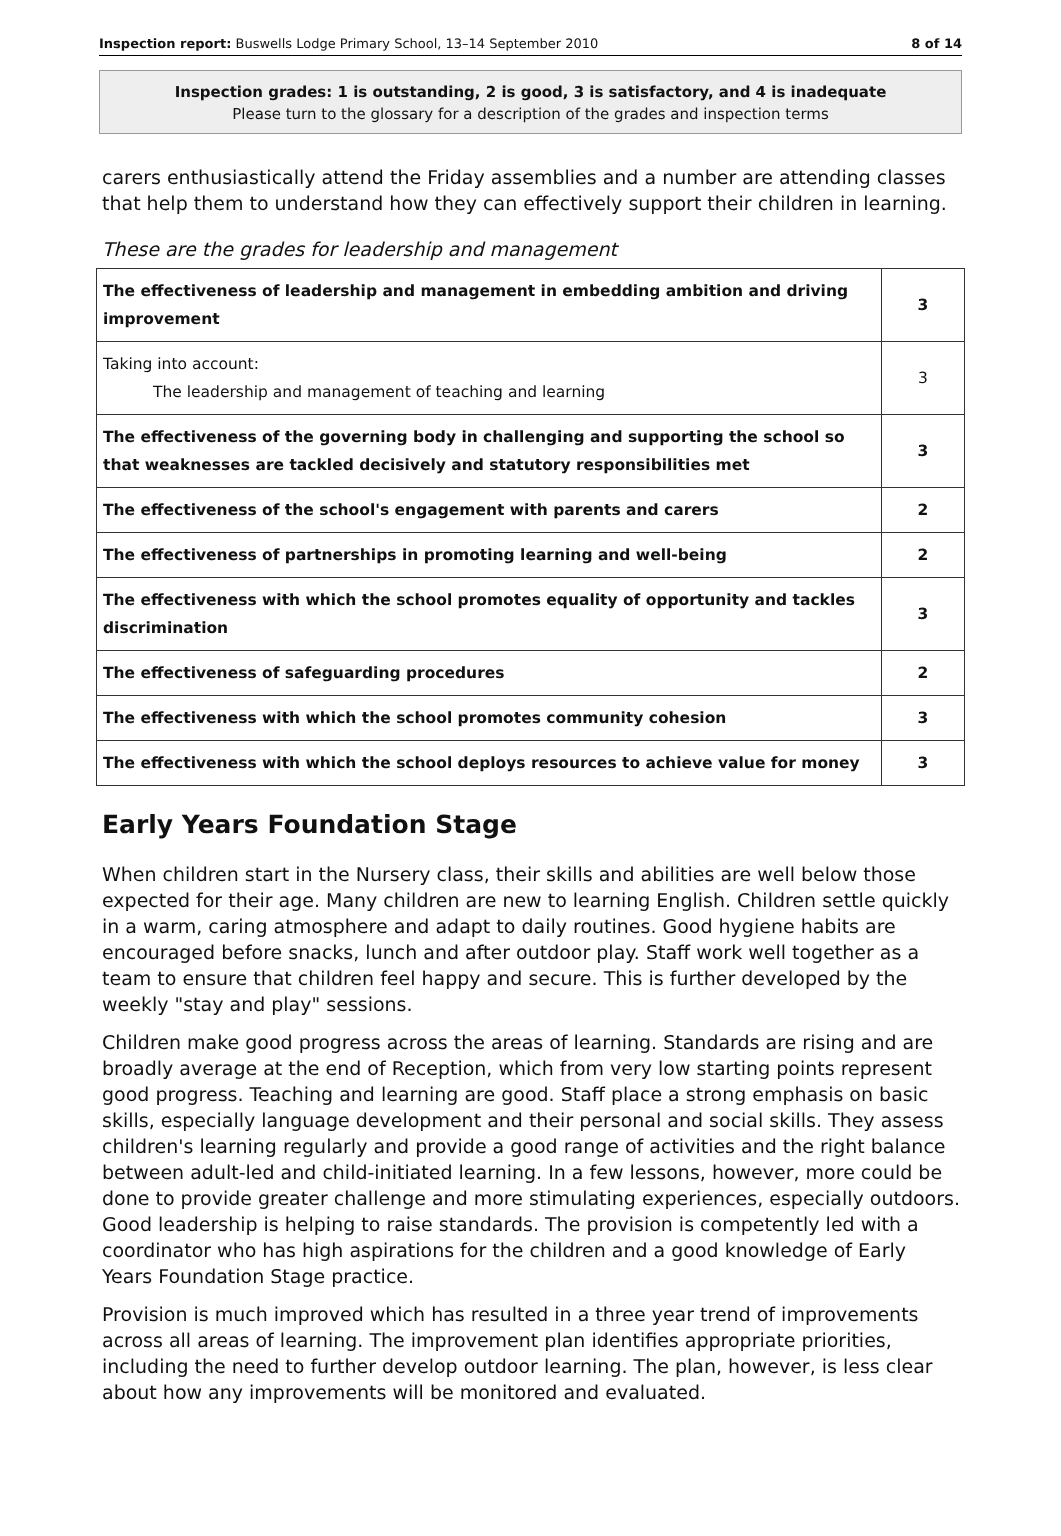Inspection report: Buswells Lodge Primary School, 13–14 September 2010 8 of 14
Inspection grades: 1 is outstanding, 2 is good, 3 is satisfactory, and 4 is inadequate
Please turn to the glossary for a description of the grades and inspection terms
carers enthusiastically attend the Friday assemblies and a number are attending classes that help them to understand how they can effectively support their children in learning.
These are the grades for leadership and management
| The effectiveness of leadership and management in embedding ambition and driving improvement | 3 |
| Taking into account: The leadership and management of teaching and learning | 3 |
| The effectiveness of the governing body in challenging and supporting the school so that weaknesses are tackled decisively and statutory responsibilities met | 3 |
| The effectiveness of the school's engagement with parents and carers | 2 |
| The effectiveness of partnerships in promoting learning and well-being | 2 |
| The effectiveness with which the school promotes equality of opportunity and tackles discrimination | 3 |
| The effectiveness of safeguarding procedures | 2 |
| The effectiveness with which the school promotes community cohesion | 3 |
| The effectiveness with which the school deploys resources to achieve value for money | 3 |
Early Years Foundation Stage
When children start in the Nursery class, their skills and abilities are well below those expected for their age. Many children are new to learning English. Children settle quickly in a warm, caring atmosphere and adapt to daily routines. Good hygiene habits are encouraged before snacks, lunch and after outdoor play. Staff work well together as a team to ensure that children feel happy and secure. This is further developed by the weekly "stay and play" sessions.
Children make good progress across the areas of learning. Standards are rising and are broadly average at the end of Reception, which from very low starting points represent good progress. Teaching and learning are good. Staff place a strong emphasis on basic skills, especially language development and their personal and social skills. They assess children's learning regularly and provide a good range of activities and the right balance between adult-led and child-initiated learning. In a few lessons, however, more could be done to provide greater challenge and more stimulating experiences, especially outdoors. Good leadership is helping to raise standards. The provision is competently led with a coordinator who has high aspirations for the children and a good knowledge of Early Years Foundation Stage practice.
Provision is much improved which has resulted in a three year trend of improvements across all areas of learning. The improvement plan identifies appropriate priorities, including the need to further develop outdoor learning. The plan, however, is less clear about how any improvements will be monitored and evaluated.